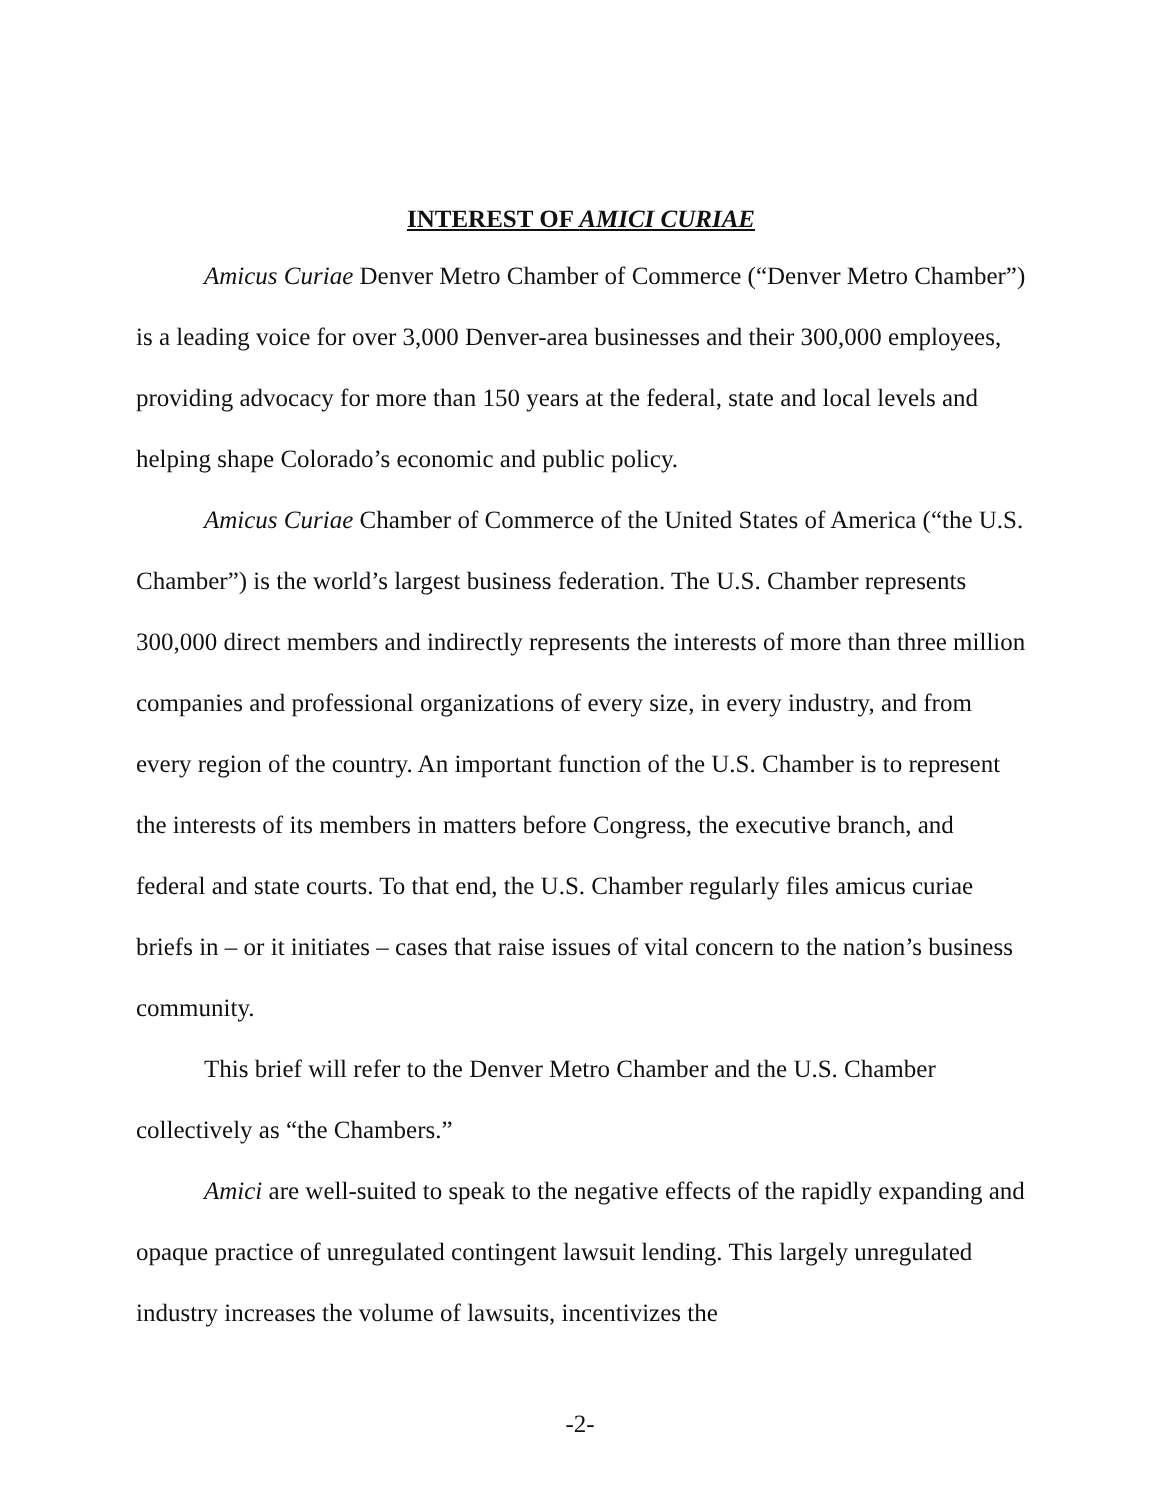INTEREST OF AMICI CURIAE
Amicus Curiae Denver Metro Chamber of Commerce (“Denver Metro Chamber”) is a leading voice for over 3,000 Denver-area businesses and their 300,000 employees, providing advocacy for more than 150 years at the federal, state and local levels and helping shape Colorado’s economic and public policy.
Amicus Curiae Chamber of Commerce of the United States of America (“the U.S. Chamber”) is the world’s largest business federation. The U.S. Chamber represents 300,000 direct members and indirectly represents the interests of more than three million companies and professional organizations of every size, in every industry, and from every region of the country. An important function of the U.S. Chamber is to represent the interests of its members in matters before Congress, the executive branch, and federal and state courts. To that end, the U.S. Chamber regularly files amicus curiae briefs in – or it initiates – cases that raise issues of vital concern to the nation’s business community.
This brief will refer to the Denver Metro Chamber and the U.S. Chamber collectively as “the Chambers.”
Amici are well-suited to speak to the negative effects of the rapidly expanding and opaque practice of unregulated contingent lawsuit lending. This largely unregulated industry increases the volume of lawsuits, incentivizes the
-2-